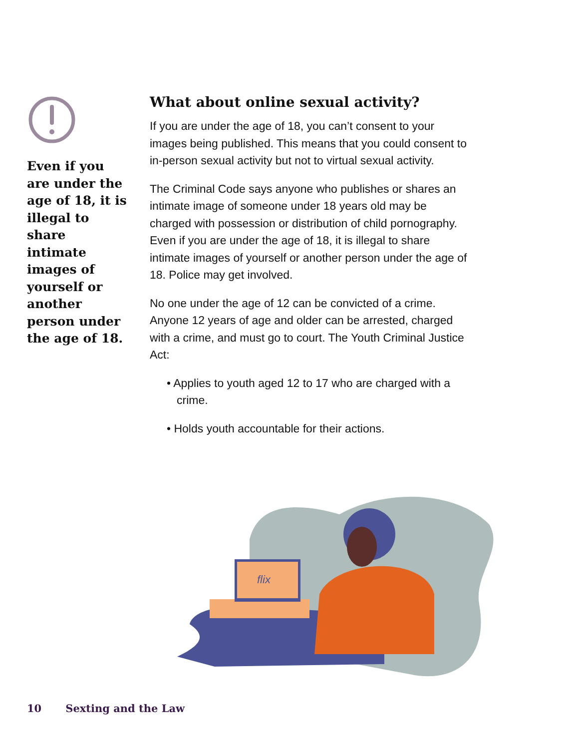Even if you are under the age of 18, it is illegal to share intimate images of yourself or another person under the age of 18.
What about online sexual activity?
If you are under the age of 18, you can’t consent to your images being published. This means that you could consent to in-person sexual activity but not to virtual sexual activity.
The Criminal Code says anyone who publishes or shares an intimate image of someone under 18 years old may be charged with possession or distribution of child pornography. Even if you are under the age of 18, it is illegal to share intimate images of yourself or another person under the age of 18. Police may get involved.
No one under the age of 12 can be convicted of a crime. Anyone 12 years of age and older can be arrested, charged with a crime, and must go to court. The Youth Criminal Justice Act:
• Applies to youth aged 12 to 17 who are charged with a crime.
• Holds youth accountable for their actions.
flix
10 Sexting and the Law